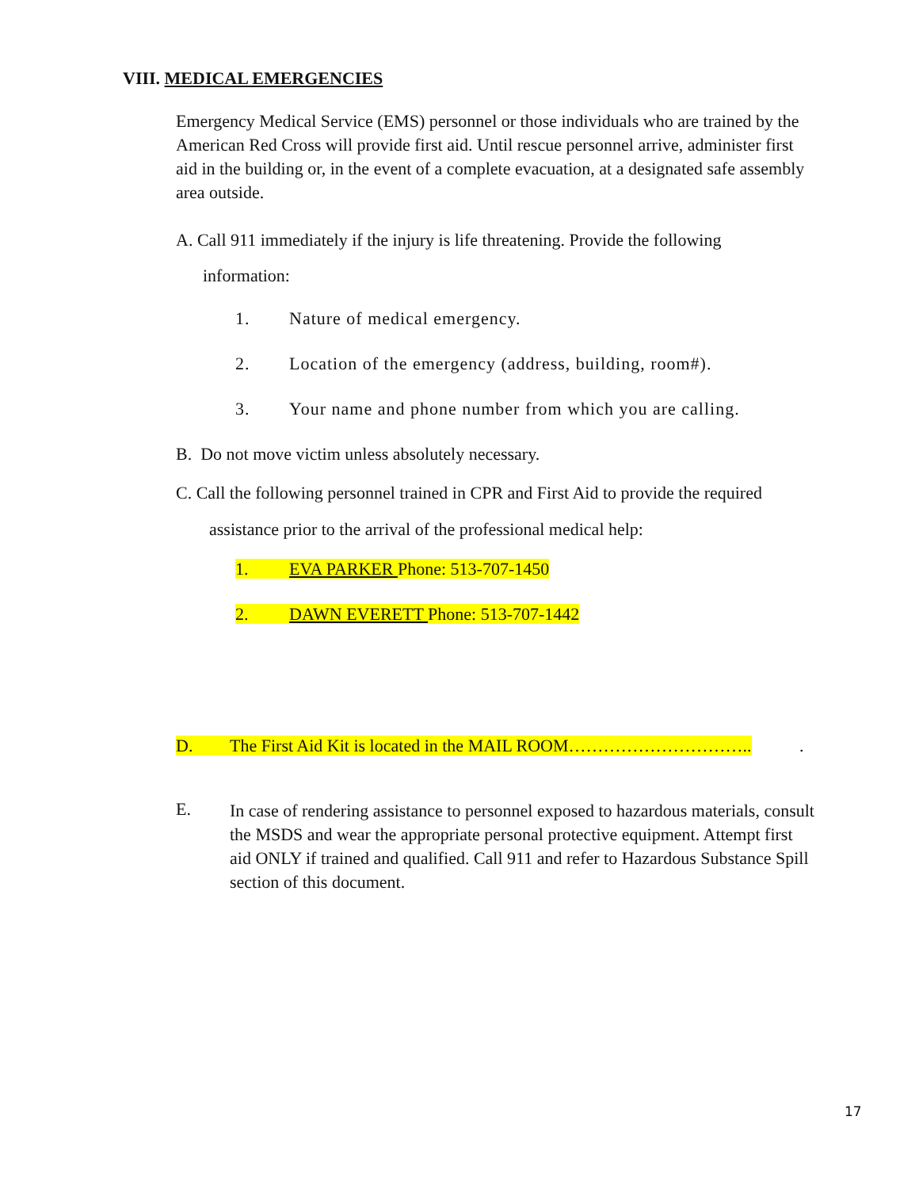VIII. MEDICAL EMERGENCIES
Emergency Medical Service (EMS) personnel or those individuals who are trained by the American Red Cross will provide first aid. Until rescue personnel arrive, administer first aid in the building or, in the event of a complete evacuation, at a designated safe assembly area outside.
A. Call 911 immediately if the injury is life threatening. Provide the following
information:
1. Nature of medical emergency.
2. Location of the emergency (address, building, room#).
3. Your name and phone number from which you are calling.
B. Do not move victim unless absolutely necessary.
C. Call the following personnel trained in CPR and First Aid to provide the required
assistance prior to the arrival of the professional medical help:
1. EVA PARKER Phone: 513-707-1450
2. DAWN EVERETT Phone: 513-707-1442
D. The First Aid Kit is located in the MAIL ROOM………………………….. .
E.
In case of rendering assistance to personnel exposed to hazardous materials, consult the MSDS and wear the appropriate personal protective equipment. Attempt first aid ONLY if trained and qualified. Call 911 and refer to Hazardous Substance Spill section of this document.
17